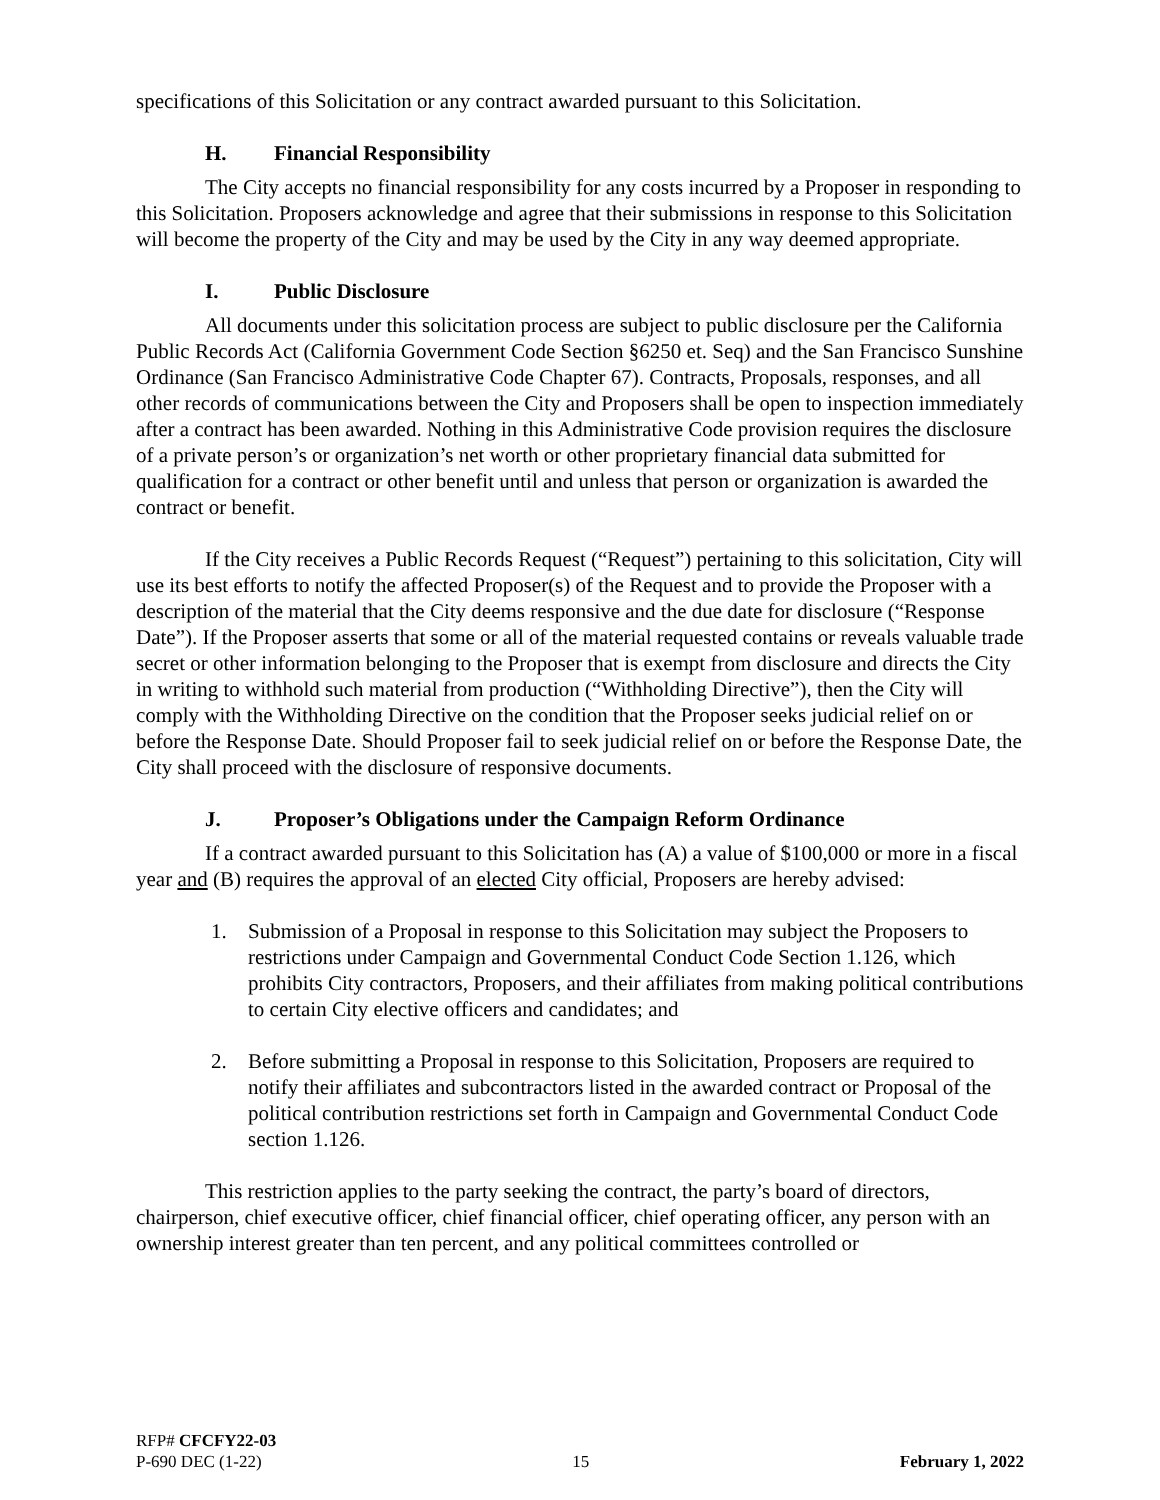specifications of this Solicitation or any contract awarded pursuant to this Solicitation.
H. Financial Responsibility
The City accepts no financial responsibility for any costs incurred by a Proposer in responding to this Solicitation. Proposers acknowledge and agree that their submissions in response to this Solicitation will become the property of the City and may be used by the City in any way deemed appropriate.
I. Public Disclosure
All documents under this solicitation process are subject to public disclosure per the California Public Records Act (California Government Code Section §6250 et. Seq) and the San Francisco Sunshine Ordinance (San Francisco Administrative Code Chapter 67). Contracts, Proposals, responses, and all other records of communications between the City and Proposers shall be open to inspection immediately after a contract has been awarded. Nothing in this Administrative Code provision requires the disclosure of a private person’s or organization’s net worth or other proprietary financial data submitted for qualification for a contract or other benefit until and unless that person or organization is awarded the contract or benefit.
If the City receives a Public Records Request (“Request”) pertaining to this solicitation, City will use its best efforts to notify the affected Proposer(s) of the Request and to provide the Proposer with a description of the material that the City deems responsive and the due date for disclosure (“Response Date”). If the Proposer asserts that some or all of the material requested contains or reveals valuable trade secret or other information belonging to the Proposer that is exempt from disclosure and directs the City in writing to withhold such material from production (“Withholding Directive”), then the City will comply with the Withholding Directive on the condition that the Proposer seeks judicial relief on or before the Response Date. Should Proposer fail to seek judicial relief on or before the Response Date, the City shall proceed with the disclosure of responsive documents.
J. Proposer’s Obligations under the Campaign Reform Ordinance
If a contract awarded pursuant to this Solicitation has (A) a value of $100,000 or more in a fiscal year and (B) requires the approval of an elected City official, Proposers are hereby advised:
1. Submission of a Proposal in response to this Solicitation may subject the Proposers to restrictions under Campaign and Governmental Conduct Code Section 1.126, which prohibits City contractors, Proposers, and their affiliates from making political contributions to certain City elective officers and candidates; and
2. Before submitting a Proposal in response to this Solicitation, Proposers are required to notify their affiliates and subcontractors listed in the awarded contract or Proposal of the political contribution restrictions set forth in Campaign and Governmental Conduct Code section 1.126.
This restriction applies to the party seeking the contract, the party’s board of directors, chairperson, chief executive officer, chief financial officer, chief operating officer, any person with an ownership interest greater than ten percent, and any political committees controlled or
RFP# CFCFY22-03
P-690 DEC (1-22) 15 February 1, 2022